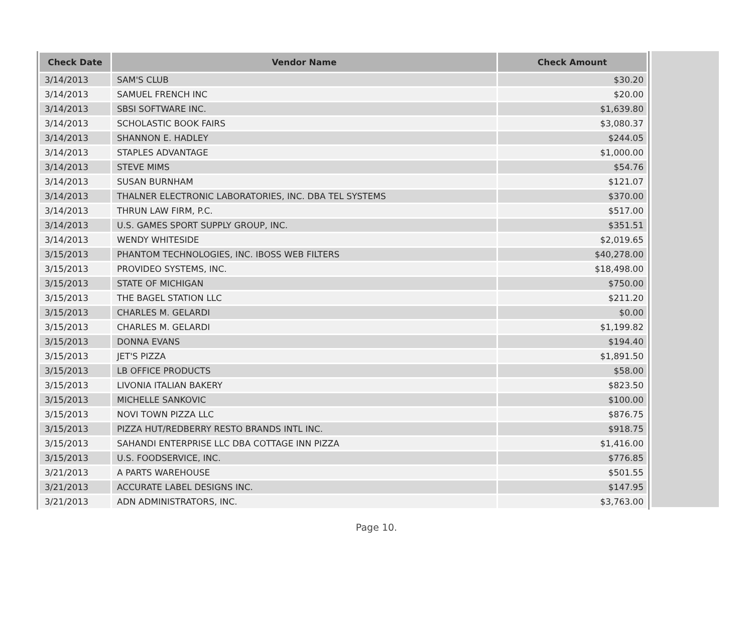| Check Date | Vendor Name | Check Amount |
| --- | --- | --- |
| 3/14/2013 | SAM'S CLUB | $30.20 |
| 3/14/2013 | SAMUEL FRENCH INC | $20.00 |
| 3/14/2013 | SBSI SOFTWARE INC. | $1,639.80 |
| 3/14/2013 | SCHOLASTIC BOOK FAIRS | $3,080.37 |
| 3/14/2013 | SHANNON E. HADLEY | $244.05 |
| 3/14/2013 | STAPLES ADVANTAGE | $1,000.00 |
| 3/14/2013 | STEVE MIMS | $54.76 |
| 3/14/2013 | SUSAN BURNHAM | $121.07 |
| 3/14/2013 | THALNER ELECTRONIC LABORATORIES, INC. DBA TEL SYSTEMS | $370.00 |
| 3/14/2013 | THRUN LAW FIRM, P.C. | $517.00 |
| 3/14/2013 | U.S. GAMES SPORT SUPPLY GROUP, INC. | $351.51 |
| 3/14/2013 | WENDY WHITESIDE | $2,019.65 |
| 3/15/2013 | PHANTOM TECHNOLOGIES, INC. IBOSS WEB FILTERS | $40,278.00 |
| 3/15/2013 | PROVIDEO SYSTEMS, INC. | $18,498.00 |
| 3/15/2013 | STATE OF MICHIGAN | $750.00 |
| 3/15/2013 | THE BAGEL STATION LLC | $211.20 |
| 3/15/2013 | CHARLES M. GELARDI | $0.00 |
| 3/15/2013 | CHARLES M. GELARDI | $1,199.82 |
| 3/15/2013 | DONNA EVANS | $194.40 |
| 3/15/2013 | JET'S PIZZA | $1,891.50 |
| 3/15/2013 | LB OFFICE PRODUCTS | $58.00 |
| 3/15/2013 | LIVONIA ITALIAN BAKERY | $823.50 |
| 3/15/2013 | MICHELLE SANKOVIC | $100.00 |
| 3/15/2013 | NOVI TOWN PIZZA LLC | $876.75 |
| 3/15/2013 | PIZZA HUT/REDBERRY RESTO BRANDS INTL INC. | $918.75 |
| 3/15/2013 | SAHANDI ENTERPRISE LLC DBA COTTAGE INN PIZZA | $1,416.00 |
| 3/15/2013 | U.S. FOODSERVICE, INC. | $776.85 |
| 3/21/2013 | A PARTS WAREHOUSE | $501.55 |
| 3/21/2013 | ACCURATE LABEL DESIGNS INC. | $147.95 |
| 3/21/2013 | ADN ADMINISTRATORS, INC. | $3,763.00 |
Page 10.